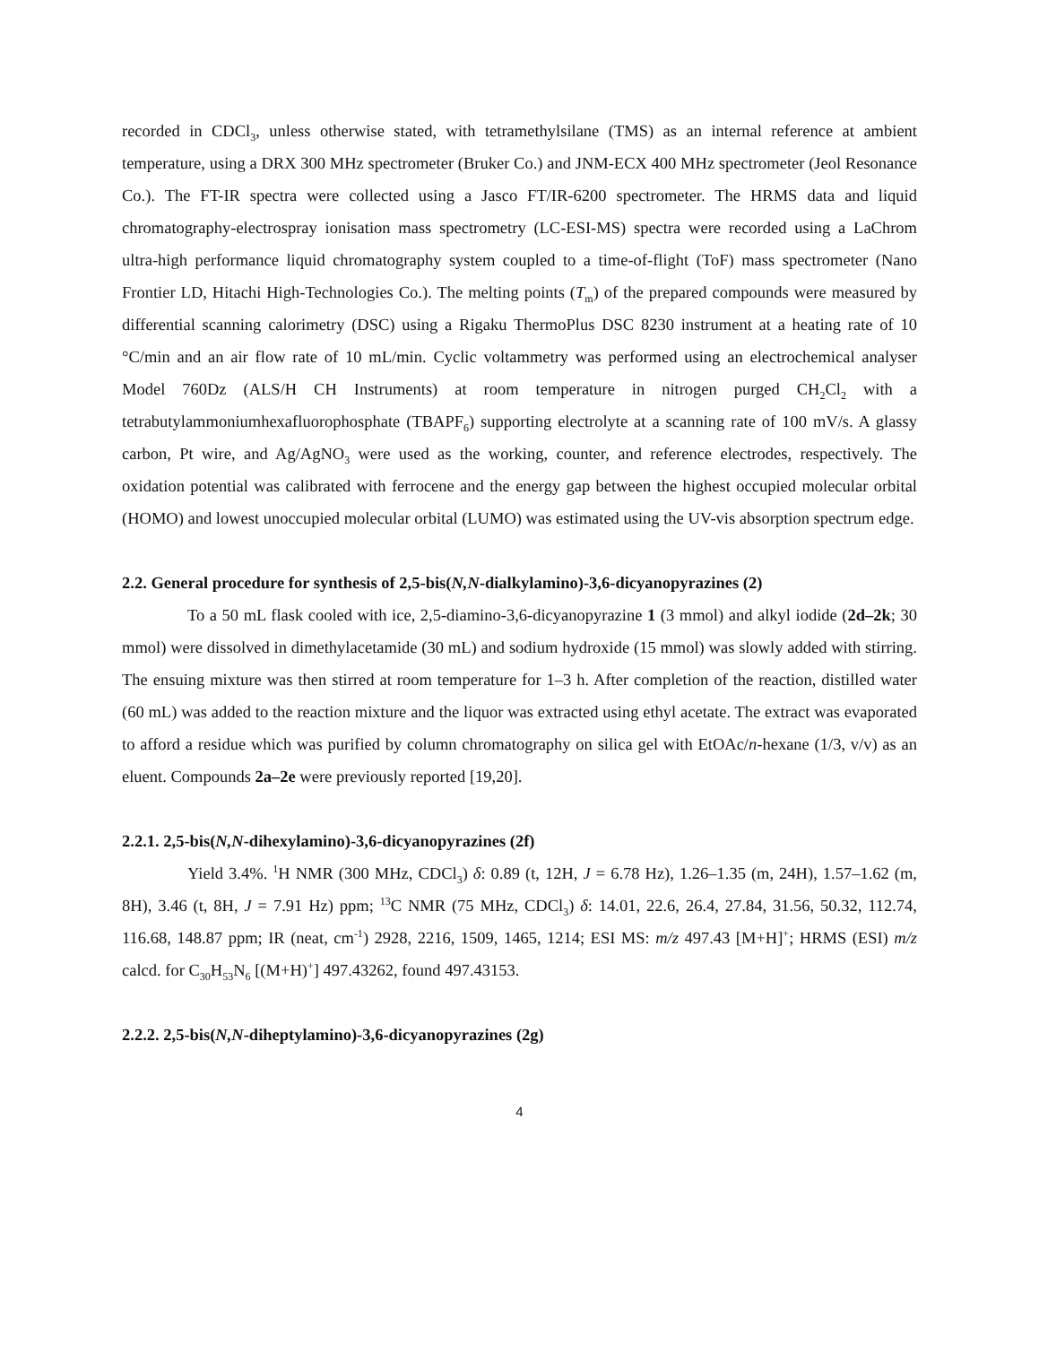recorded in CDCl<sub>3</sub>, unless otherwise stated, with tetramethylsilane (TMS) as an internal reference at ambient temperature, using a DRX 300 MHz spectrometer (Bruker Co.) and JNM-ECX 400 MHz spectrometer (Jeol Resonance Co.). The FT-IR spectra were collected using a Jasco FT/IR-6200 spectrometer. The HRMS data and liquid chromatography-electrospray ionisation mass spectrometry (LC-ESI-MS) spectra were recorded using a LaChrom ultra-high performance liquid chromatography system coupled to a time-of-flight (ToF) mass spectrometer (Nano Frontier LD, Hitachi High-Technologies Co.). The melting points (T<sub>m</sub>) of the prepared compounds were measured by differential scanning calorimetry (DSC) using a Rigaku ThermoPlus DSC 8230 instrument at a heating rate of 10 °C/min and an air flow rate of 10 mL/min. Cyclic voltammetry was performed using an electrochemical analyser Model 760Dz (ALS/H CH Instruments) at room temperature in nitrogen purged CH<sub>2</sub>Cl<sub>2</sub> with a tetrabutylammoniumhexafluorophosphate (TBAPF<sub>6</sub>) supporting electrolyte at a scanning rate of 100 mV/s. A glassy carbon, Pt wire, and Ag/AgNO<sub>3</sub> were used as the working, counter, and reference electrodes, respectively. The oxidation potential was calibrated with ferrocene and the energy gap between the highest occupied molecular orbital (HOMO) and lowest unoccupied molecular orbital (LUMO) was estimated using the UV-vis absorption spectrum edge.
2.2. General procedure for synthesis of 2,5-bis(N,N-dialkylamino)-3,6-dicyanopyrazines (2)
To a 50 mL flask cooled with ice, 2,5-diamino-3,6-dicyanopyrazine 1 (3 mmol) and alkyl iodide (2d–2k; 30 mmol) were dissolved in dimethylacetamide (30 mL) and sodium hydroxide (15 mmol) was slowly added with stirring. The ensuing mixture was then stirred at room temperature for 1–3 h. After completion of the reaction, distilled water (60 mL) was added to the reaction mixture and the liquor was extracted using ethyl acetate. The extract was evaporated to afford a residue which was purified by column chromatography on silica gel with EtOAc/n-hexane (1/3, v/v) as an eluent. Compounds 2a–2e were previously reported [19,20].
2.2.1. 2,5-bis(N,N-dihexylamino)-3,6-dicyanopyrazines (2f)
Yield 3.4%. <sup>1</sup>H NMR (300 MHz, CDCl<sub>3</sub>) δ: 0.89 (t, 12H, J = 6.78 Hz), 1.26–1.35 (m, 24H), 1.57–1.62 (m, 8H), 3.46 (t, 8H, J = 7.91 Hz) ppm; <sup>13</sup>C NMR (75 MHz, CDCl<sub>3</sub>) δ: 14.01, 22.6, 26.4, 27.84, 31.56, 50.32, 112.74, 116.68, 148.87 ppm; IR (neat, cm<sup>-1</sup>) 2928, 2216, 1509, 1465, 1214; ESI MS: m/z 497.43 [M+H]<sup>+</sup>; HRMS (ESI) m/z calcd. for C<sub>30</sub>H<sub>53</sub>N<sub>6</sub> [(M+H)<sup>+</sup>] 497.43262, found 497.43153.
2.2.2. 2,5-bis(N,N-diheptylamino)-3,6-dicyanopyrazines (2g)
4